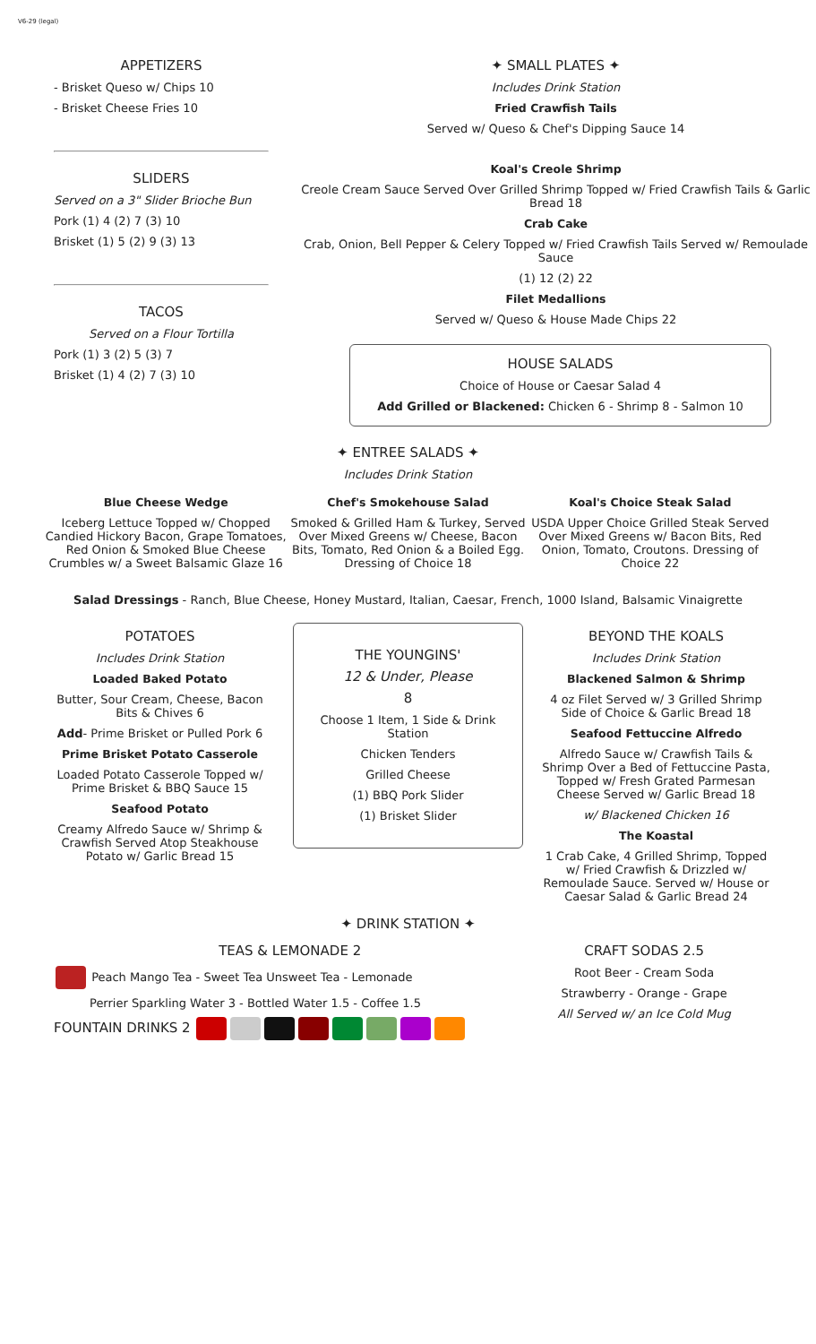V6-29 (legal)
APPETIZERS
- Brisket Queso w/ Chips 10
- Brisket Cheese Fries 10
SLIDERS
Served on a 3" Slider Brioche Bun
Pork (1) 4 (2) 7 (3) 10
Brisket (1) 5 (2) 9 (3) 13
TACOS
Served on a Flour Tortilla
Pork (1) 3 (2) 5 (3) 7
Brisket (1) 4 (2) 7 (3) 10
✦ SMALL PLATES ✦
Includes Drink Station
Fried Crawfish Tails
Served w/ Queso & Chef's Dipping Sauce 14
Koal's Creole Shrimp
Creole Cream Sauce Served Over Grilled Shrimp Topped w/ Fried Crawfish Tails & Garlic Bread 18
Crab Cake
Crab, Onion, Bell Pepper & Celery Topped w/ Fried Crawfish Tails Served w/ Remoulade Sauce
(1) 12 (2) 22
Filet Medallions
Served w/ Queso & House Made Chips 22
HOUSE SALADS
Choice of House or Caesar Salad 4
Add Grilled or Blackened: Chicken 6 - Shrimp 8 - Salmon 10
✦ ENTREE SALADS ✦
Includes Drink Station
Blue Cheese Wedge
Iceberg Lettuce Topped w/ Chopped Candied Hickory Bacon, Grape Tomatoes, Red Onion & Smoked Blue Cheese Crumbles w/ a Sweet Balsamic Glaze 16
Chef's Smokehouse Salad
Smoked & Grilled Ham & Turkey, Served Over Mixed Greens w/ Cheese, Bacon Bits, Tomato, Red Onion & a Boiled Egg. Dressing of Choice 18
Koal's Choice Steak Salad
USDA Upper Choice Grilled Steak Served Over Mixed Greens w/ Bacon Bits, Red Onion, Tomato, Croutons. Dressing of Choice 22
Salad Dressings - Ranch, Blue Cheese, Honey Mustard, Italian, Caesar, French, 1000 Island, Balsamic Vinaigrette
POTATOES
Includes Drink Station
Loaded Baked Potato
Butter, Sour Cream, Cheese, Bacon Bits & Chives 6
Add- Prime Brisket or Pulled Pork 6
Prime Brisket Potato Casserole
Loaded Potato Casserole Topped w/ Prime Brisket & BBQ Sauce 15
Seafood Potato
Creamy Alfredo Sauce w/ Shrimp & Crawfish Served Atop Steakhouse Potato w/ Garlic Bread 15
THE YOUNGINS'
12 & Under, Please
8
Choose 1 Item, 1 Side & Drink Station
Chicken Tenders
Grilled Cheese
(1) BBQ Pork Slider
(1) Brisket Slider
BEYOND THE KOALS
Includes Drink Station
Blackened Salmon & Shrimp
4 oz Filet Served w/ 3 Grilled Shrimp Side of Choice & Garlic Bread 18
Seafood Fettuccine Alfredo
Alfredo Sauce w/ Crawfish Tails & Shrimp Over a Bed of Fettuccine Pasta, Topped w/ Fresh Grated Parmesan Cheese Served w/ Garlic Bread 18
w/ Blackened Chicken 16
The Koastal
1 Crab Cake, 4 Grilled Shrimp, Topped w/ Fried Crawfish & Drizzled w/ Remoulade Sauce. Served w/ House or Caesar Salad & Garlic Bread 24
✦ DRINK STATION ✦
TEAS & LEMONADE 2
Peach Mango Tea - Sweet Tea Unsweet Tea - Lemonade
Perrier Sparkling Water 3 - Bottled Water 1.5 - Coffee 1.5
FOUNTAIN DRINKS 2
CRAFT SODAS 2.5
Root Beer - Cream Soda
Strawberry - Orange - Grape
All Served w/ an Ice Cold Mug